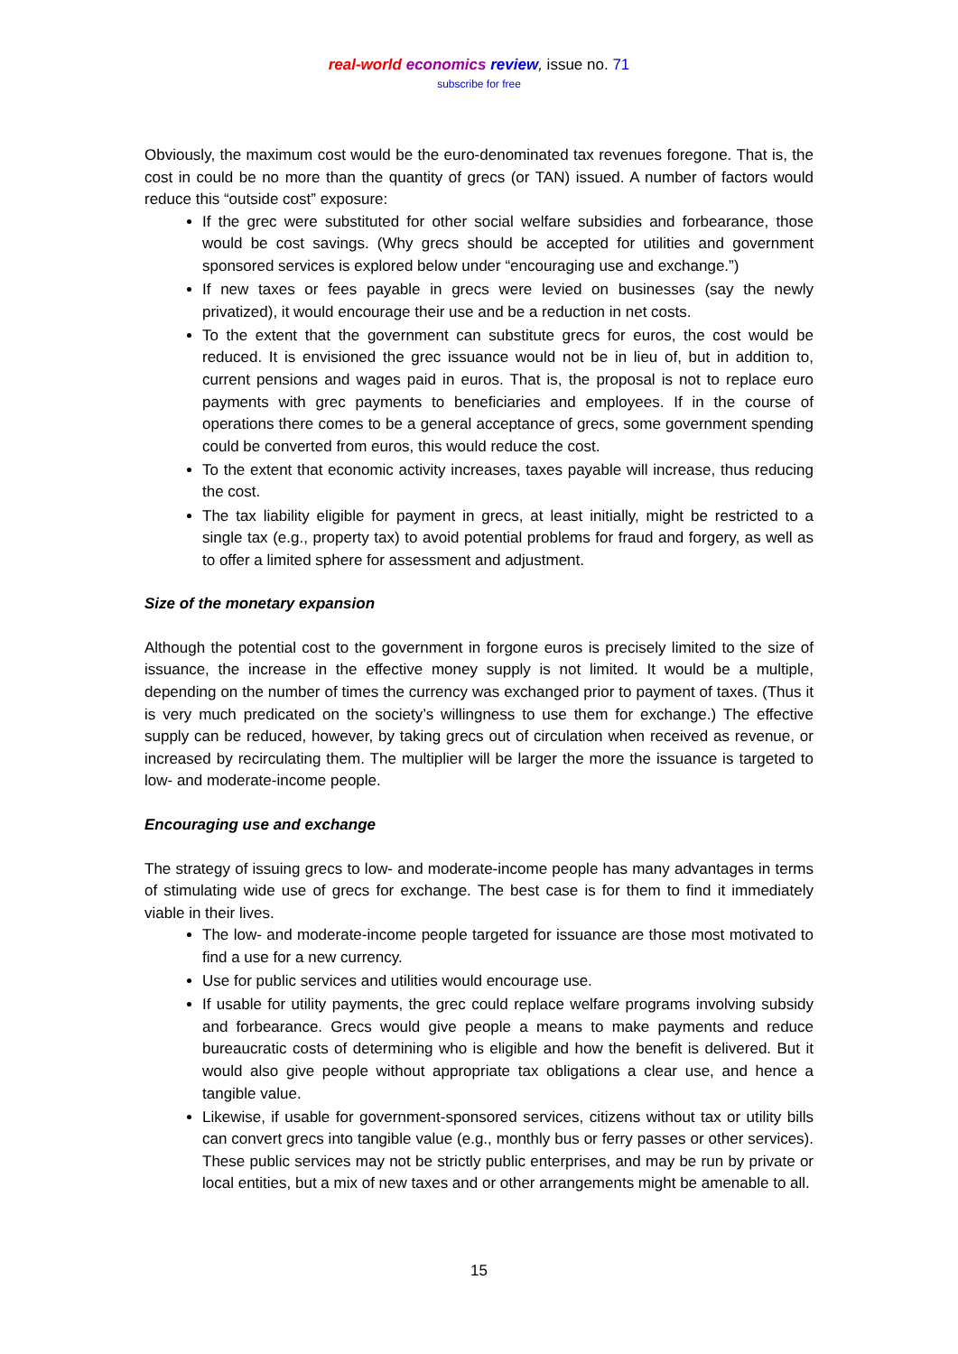real-world economics review, issue no. 71
subscribe for free
Obviously, the maximum cost would be the euro-denominated tax revenues foregone. That is, the cost in could be no more than the quantity of grecs (or TAN) issued. A number of factors would reduce this “outside cost” exposure:
If the grec were substituted for other social welfare subsidies and forbearance, those would be cost savings. (Why grecs should be accepted for utilities and government sponsored services is explored below under “encouraging use and exchange.”)
If new taxes or fees payable in grecs were levied on businesses (say the newly privatized), it would encourage their use and be a reduction in net costs.
To the extent that the government can substitute grecs for euros, the cost would be reduced. It is envisioned the grec issuance would not be in lieu of, but in addition to, current pensions and wages paid in euros. That is, the proposal is not to replace euro payments with grec payments to beneficiaries and employees. If in the course of operations there comes to be a general acceptance of grecs, some government spending could be converted from euros, this would reduce the cost.
To the extent that economic activity increases, taxes payable will increase, thus reducing the cost.
The tax liability eligible for payment in grecs, at least initially, might be restricted to a single tax (e.g., property tax) to avoid potential problems for fraud and forgery, as well as to offer a limited sphere for assessment and adjustment.
Size of the monetary expansion
Although the potential cost to the government in forgone euros is precisely limited to the size of issuance, the increase in the effective money supply is not limited. It would be a multiple, depending on the number of times the currency was exchanged prior to payment of taxes. (Thus it is very much predicated on the society’s willingness to use them for exchange.) The effective supply can be reduced, however, by taking grecs out of circulation when received as revenue, or increased by recirculating them. The multiplier will be larger the more the issuance is targeted to low- and moderate-income people.
Encouraging use and exchange
The strategy of issuing grecs to low- and moderate-income people has many advantages in terms of stimulating wide use of grecs for exchange. The best case is for them to find it immediately viable in their lives.
The low- and moderate-income people targeted for issuance are those most motivated to find a use for a new currency.
Use for public services and utilities would encourage use.
If usable for utility payments, the grec could replace welfare programs involving subsidy and forbearance. Grecs would give people a means to make payments and reduce bureaucratic costs of determining who is eligible and how the benefit is delivered. But it would also give people without appropriate tax obligations a clear use, and hence a tangible value.
Likewise, if usable for government-sponsored services, citizens without tax or utility bills can convert grecs into tangible value (e.g., monthly bus or ferry passes or other services). These public services may not be strictly public enterprises, and may be run by private or local entities, but a mix of new taxes and or other arrangements might be amenable to all.
15